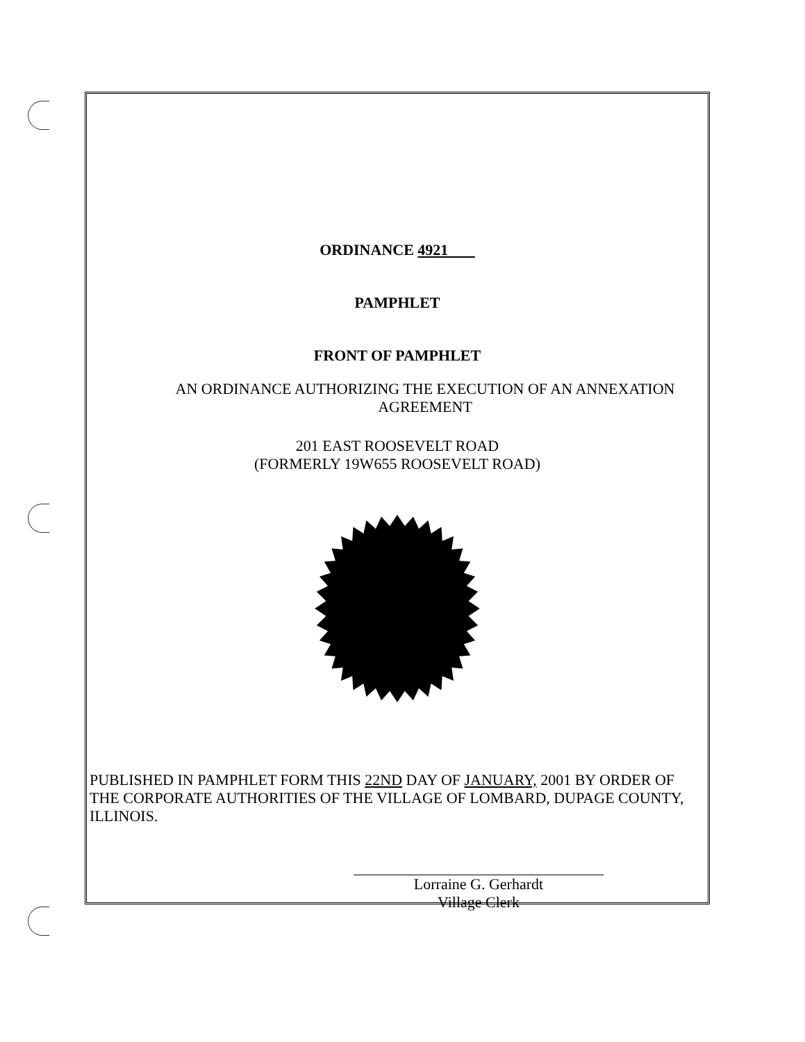ORDINANCE 4921
PAMPHLET
FRONT OF PAMPHLET
AN ORDINANCE AUTHORIZING THE EXECUTION OF AN ANNEXATION AGREEMENT
201 EAST ROOSEVELT ROAD
(FORMERLY 19W655 ROOSEVELT ROAD)
PUBLISHED IN PAMPHLET FORM THIS 22ND DAY OF JANUARY, 2001 BY ORDER OF THE CORPORATE AUTHORITIES OF THE VILLAGE OF LOMBARD, DUPAGE COUNTY, ILLINOIS.
Lorraine G. Gerhardt
Village Clerk